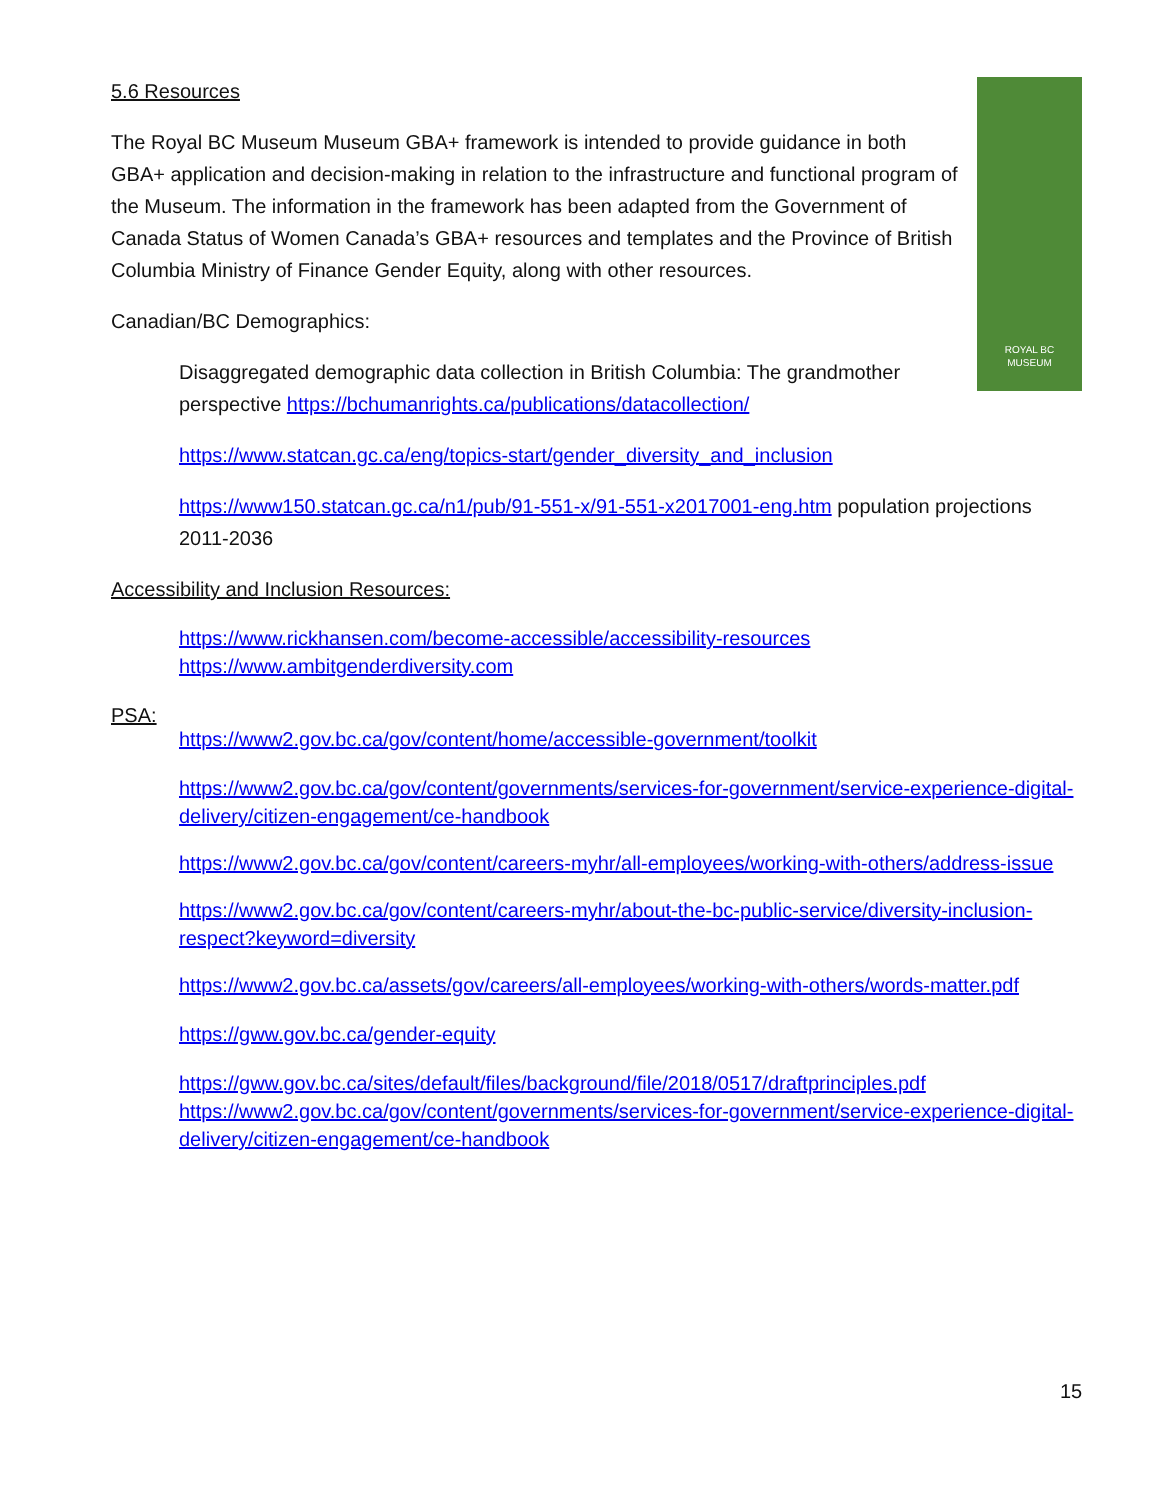ROYAL BC
MUSEUM
5.6 Resources
The Royal BC Museum Museum GBA+ framework is intended to provide guidance in both GBA+ application and decision-making in relation to the infrastructure and functional program of the Museum. The information in the framework has been adapted from the Government of Canada Status of Women Canada’s GBA+ resources and templates and the Province of British Columbia Ministry of Finance Gender Equity, along with other resources.
Canadian/BC Demographics:
Disaggregated demographic data collection in British Columbia: The grandmother perspective https://bchumanrights.ca/publications/datacollection/
https://www.statcan.gc.ca/eng/topics-start/gender_diversity_and_inclusion
https://www150.statcan.gc.ca/n1/pub/91-551-x/91-551-x2017001-eng.htm population projections 2011-2036
Accessibility and Inclusion Resources:
https://www.rickhansen.com/become-accessible/accessibility-resources
https://www.ambitgenderdiversity.com
PSA:
https://www2.gov.bc.ca/gov/content/home/accessible-government/toolkit
https://www2.gov.bc.ca/gov/content/governments/services-for-government/service-experience-digital-delivery/citizen-engagement/ce-handbook
https://www2.gov.bc.ca/gov/content/careers-myhr/all-employees/working-with-others/address-issue
https://www2.gov.bc.ca/gov/content/careers-myhr/about-the-bc-public-service/diversity-inclusion-respect?keyword=diversity
https://www2.gov.bc.ca/assets/gov/careers/all-employees/working-with-others/words-matter.pdf
https://gww.gov.bc.ca/gender-equity
https://gww.gov.bc.ca/sites/default/files/background/file/2018/0517/draftprinciples.pdf
https://www2.gov.bc.ca/gov/content/governments/services-for-government/service-experience-digital-delivery/citizen-engagement/ce-handbook
15